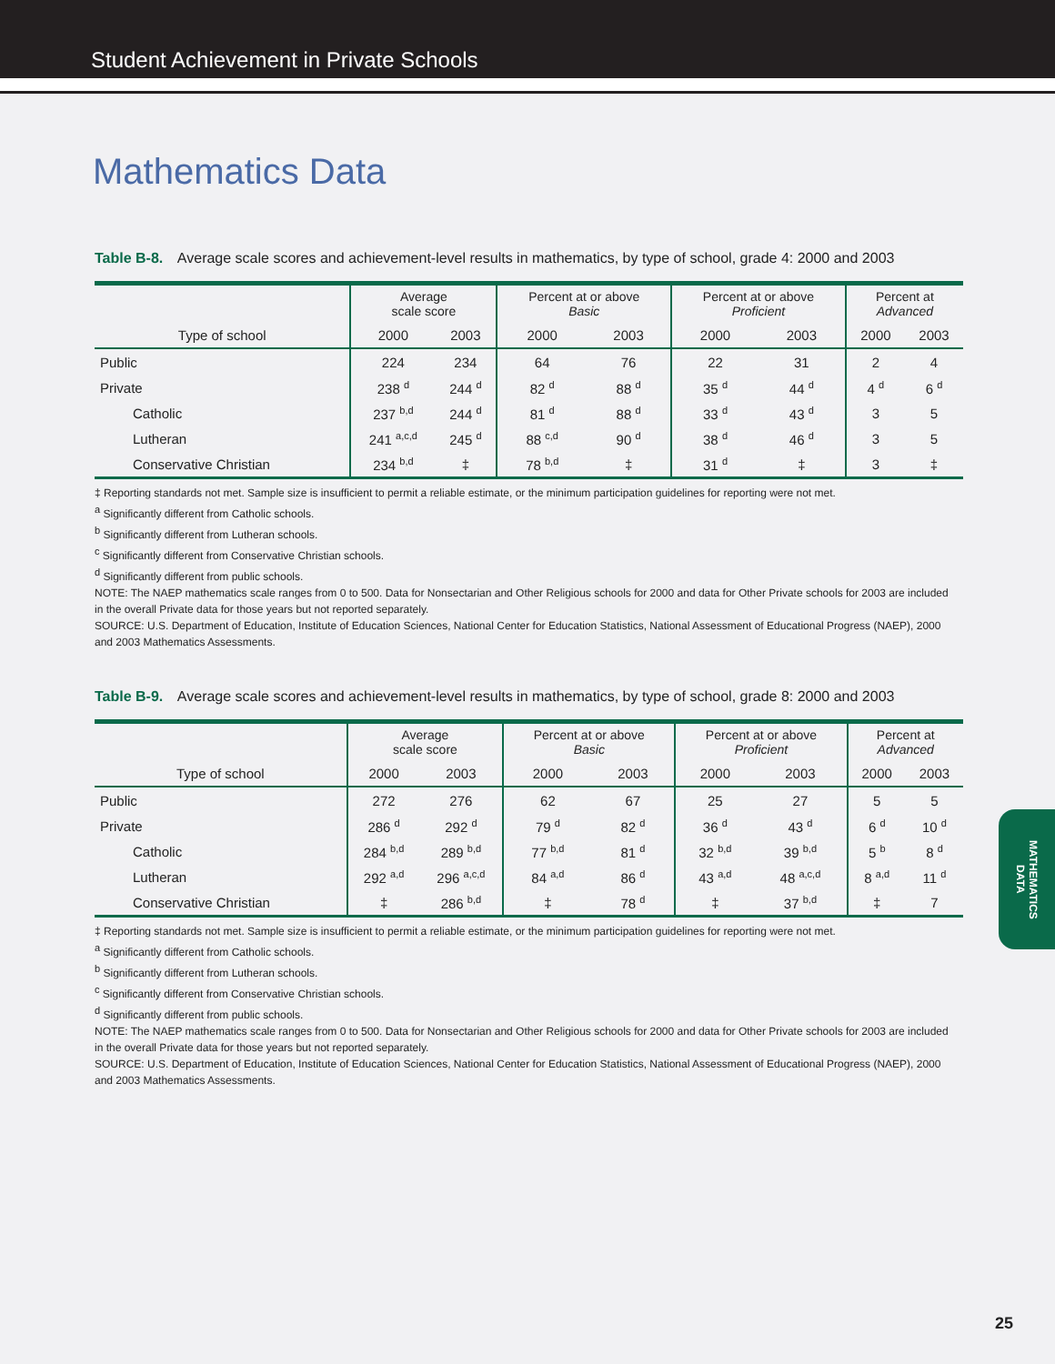Student Achievement in Private Schools
Mathematics Data
Table B-8. Average scale scores and achievement-level results in mathematics, by type of school, grade 4: 2000 and 2003
| | Average scale score | | Percent at or above Basic | | Percent at or above Proficient | | Percent at Advanced | |
| --- | --- | --- | --- | --- | --- | --- | --- | --- |
| Type of school | 2000 | 2003 | 2000 | 2003 | 2000 | 2003 | 2000 | 2003 |
| Public | 224 | 234 | 64 | 76 | 22 | 31 | 2 | 4 |
| Private | 238 <sup>d</sup> | 244 <sup>d</sup> | 82 <sup>d</sup> | 88 <sup>d</sup> | 35 <sup>d</sup> | 44 <sup>d</sup> | 4 <sup>d</sup> | 6 <sup>d</sup> |
| Catholic | 237 <sup>b,d</sup> | 244 <sup>d</sup> | 81 <sup>d</sup> | 88 <sup>d</sup> | 33 <sup>d</sup> | 43 <sup>d</sup> | 3 | 5 |
| Lutheran | 241 <sup>a,c,d</sup> | 245 <sup>d</sup> | 88 <sup>c,d</sup> | 90 <sup>d</sup> | 38 <sup>d</sup> | 46 <sup>d</sup> | 3 | 5 |
| Conservative Christian | 234 <sup>b,d</sup> | ‡ | 78 <sup>b,d</sup> | ‡ | 31 <sup>d</sup> | ‡ | 3 | ‡ |
‡ Reporting standards not met. Sample size is insufficient to permit a reliable estimate, or the minimum participation guidelines for reporting were not met.
<sup>a</sup> Significantly different from Catholic schools.
<sup>b</sup> Significantly different from Lutheran schools.
<sup>c</sup> Significantly different from Conservative Christian schools.
<sup>d</sup> Significantly different from public schools.
NOTE: The NAEP mathematics scale ranges from 0 to 500. Data for Nonsectarian and Other Religious schools for 2000 and data for Other Private schools for 2003 are included in the overall Private data for those years but not reported separately.
SOURCE: U.S. Department of Education, Institute of Education Sciences, National Center for Education Statistics, National Assessment of Educational Progress (NAEP), 2000 and 2003 Mathematics Assessments.
Table B-9. Average scale scores and achievement-level results in mathematics, by type of school, grade 8: 2000 and 2003
| | Average scale score | | Percent at or above Basic | | Percent at or above Proficient | | Percent at Advanced | |
| --- | --- | --- | --- | --- | --- | --- | --- | --- |
| Type of school | 2000 | 2003 | 2000 | 2003 | 2000 | 2003 | 2000 | 2003 |
| Public | 272 | 276 | 62 | 67 | 25 | 27 | 5 | 5 |
| Private | 286 <sup>d</sup> | 292 <sup>d</sup> | 79 <sup>d</sup> | 82 <sup>d</sup> | 36 <sup>d</sup> | 43 <sup>d</sup> | 6 <sup>d</sup> | 10 <sup>d</sup> |
| Catholic | 284 <sup>b,d</sup> | 289 <sup>b,d</sup> | 77 <sup>b,d</sup> | 81 <sup>d</sup> | 32 <sup>b,d</sup> | 39 <sup>b,d</sup> | 5 <sup>b</sup> | 8 <sup>d</sup> |
| Lutheran | 292 <sup>a,d</sup> | 296 <sup>a,c,d</sup> | 84 <sup>a,d</sup> | 86 <sup>d</sup> | 43 <sup>a,d</sup> | 48 <sup>a,c,d</sup> | 8 <sup>a,d</sup> | 11 <sup>d</sup> |
| Conservative Christian | ‡ | 286 <sup>b,d</sup> | ‡ | 78 <sup>d</sup> | ‡ | 37 <sup>b,d</sup> | ‡ | 7 |
‡ Reporting standards not met. Sample size is insufficient to permit a reliable estimate, or the minimum participation guidelines for reporting were not met.
<sup>a</sup> Significantly different from Catholic schools.
<sup>b</sup> Significantly different from Lutheran schools.
<sup>c</sup> Significantly different from Conservative Christian schools.
<sup>d</sup> Significantly different from public schools.
NOTE: The NAEP mathematics scale ranges from 0 to 500. Data for Nonsectarian and Other Religious schools for 2000 and data for Other Private schools for 2003 are included in the overall Private data for those years but not reported separately.
SOURCE: U.S. Department of Education, Institute of Education Sciences, National Center for Education Statistics, National Assessment of Educational Progress (NAEP), 2000 and 2003 Mathematics Assessments.
MATHEMATICS
DATA
25